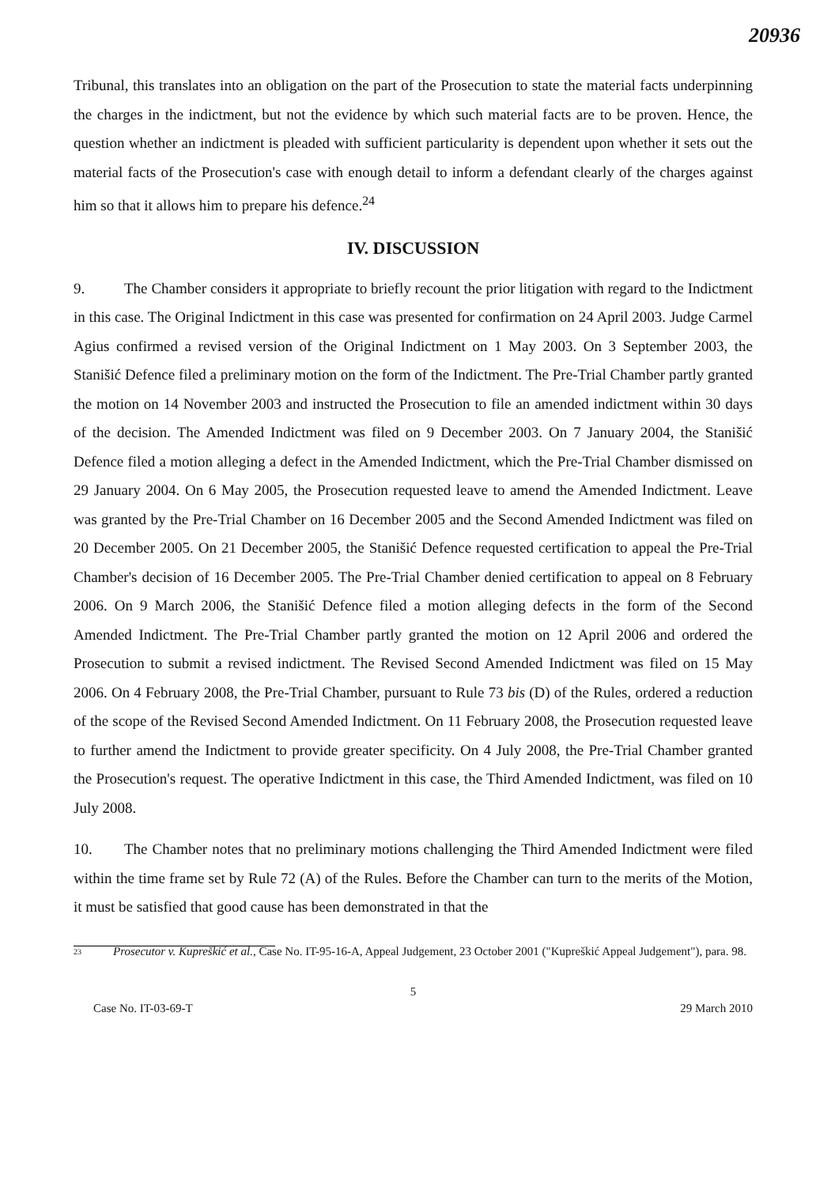20936
Tribunal, this translates into an obligation on the part of the Prosecution to state the material facts underpinning the charges in the indictment, but not the evidence by which such material facts are to be proven. Hence, the question whether an indictment is pleaded with sufficient particularity is dependent upon whether it sets out the material facts of the Prosecution's case with enough detail to inform a defendant clearly of the charges against him so that it allows him to prepare his defence.<sup>24</sup>
IV. DISCUSSION
9. The Chamber considers it appropriate to briefly recount the prior litigation with regard to the Indictment in this case. The Original Indictment in this case was presented for confirmation on 24 April 2003. Judge Carmel Agius confirmed a revised version of the Original Indictment on 1 May 2003. On 3 September 2003, the Stanišić Defence filed a preliminary motion on the form of the Indictment. The Pre-Trial Chamber partly granted the motion on 14 November 2003 and instructed the Prosecution to file an amended indictment within 30 days of the decision. The Amended Indictment was filed on 9 December 2003. On 7 January 2004, the Stanišić Defence filed a motion alleging a defect in the Amended Indictment, which the Pre-Trial Chamber dismissed on 29 January 2004. On 6 May 2005, the Prosecution requested leave to amend the Amended Indictment. Leave was granted by the Pre-Trial Chamber on 16 December 2005 and the Second Amended Indictment was filed on 20 December 2005. On 21 December 2005, the Stanišić Defence requested certification to appeal the Pre-Trial Chamber's decision of 16 December 2005. The Pre-Trial Chamber denied certification to appeal on 8 February 2006. On 9 March 2006, the Stanišić Defence filed a motion alleging defects in the form of the Second Amended Indictment. The Pre-Trial Chamber partly granted the motion on 12 April 2006 and ordered the Prosecution to submit a revised indictment. The Revised Second Amended Indictment was filed on 15 May 2006. On 4 February 2008, the Pre-Trial Chamber, pursuant to Rule 73 bis (D) of the Rules, ordered a reduction of the scope of the Revised Second Amended Indictment. On 11 February 2008, the Prosecution requested leave to further amend the Indictment to provide greater specificity. On 4 July 2008, the Pre-Trial Chamber granted the Prosecution's request. The operative Indictment in this case, the Third Amended Indictment, was filed on 10 July 2008.
10. The Chamber notes that no preliminary motions challenging the Third Amended Indictment were filed within the time frame set by Rule 72 (A) of the Rules. Before the Chamber can turn to the merits of the Motion, it must be satisfied that good cause has been demonstrated in that the
<sup>23</sup> Prosecutor v. Kupreškić et al., Case No. IT-95-16-A, Appeal Judgement, 23 October 2001 ("Kupreškić Appeal Judgement"), para. 98.
5
Case No. IT-03-69-T 29 March 2010